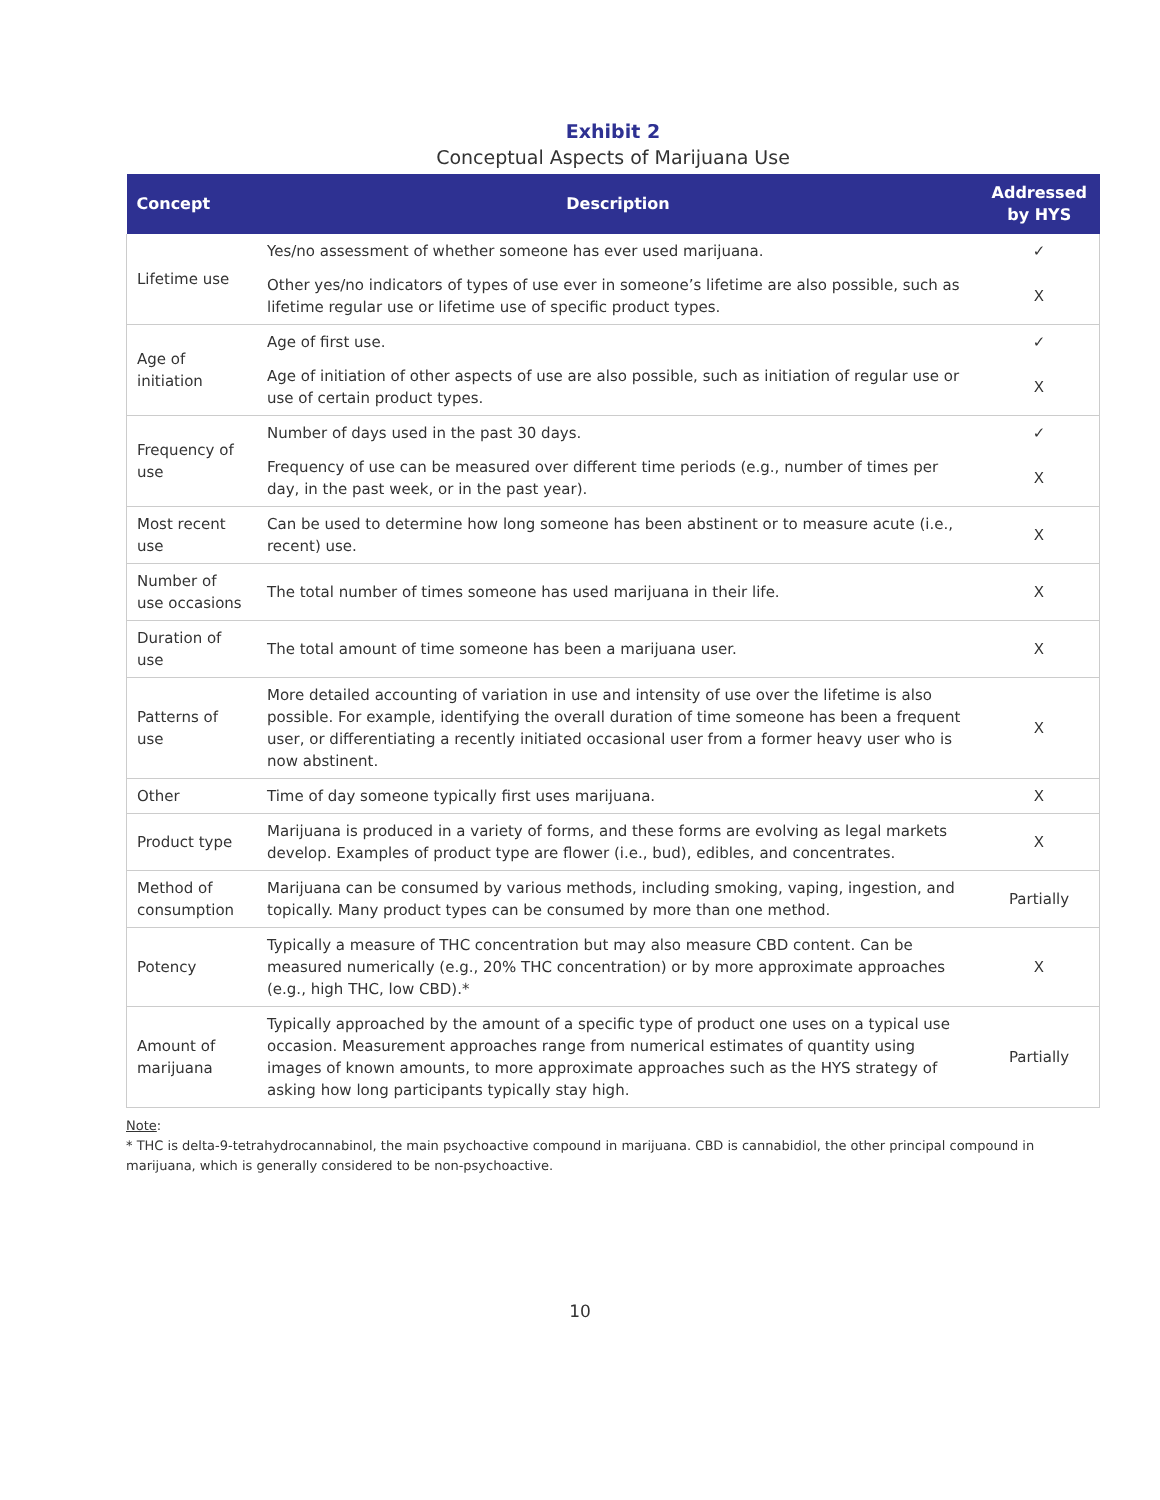Exhibit 2
Conceptual Aspects of Marijuana Use
| Concept | Description | Addressed by HYS |
| --- | --- | --- |
| Lifetime use | Yes/no assessment of whether someone has ever used marijuana. | ✓ |
| | Other yes/no indicators of types of use ever in someone’s lifetime are also possible, such as lifetime regular use or lifetime use of specific product types. | X |
| Age of initiation | Age of first use. | ✓ |
| | Age of initiation of other aspects of use are also possible, such as initiation of regular use or use of certain product types. | X |
| Frequency of use | Number of days used in the past 30 days. | ✓ |
| | Frequency of use can be measured over different time periods (e.g., number of times per day, in the past week, or in the past year). | X |
| Most recent use | Can be used to determine how long someone has been abstinent or to measure acute (i.e., recent) use. | X |
| Number of use occasions | The total number of times someone has used marijuana in their life. | X |
| Duration of use | The total amount of time someone has been a marijuana user. | X |
| Patterns of use | More detailed accounting of variation in use and intensity of use over the lifetime is also possible. For example, identifying the overall duration of time someone has been a frequent user, or differentiating a recently initiated occasional user from a former heavy user who is now abstinent. | X |
| Other | Time of day someone typically first uses marijuana. | X |
| Product type | Marijuana is produced in a variety of forms, and these forms are evolving as legal markets develop. Examples of product type are flower (i.e., bud), edibles, and concentrates. | X |
| Method of consumption | Marijuana can be consumed by various methods, including smoking, vaping, ingestion, and topically. Many product types can be consumed by more than one method. | Partially |
| Potency | Typically a measure of THC concentration but may also measure CBD content. Can be measured numerically (e.g., 20% THC concentration) or by more approximate approaches (e.g., high THC, low CBD).* | X |
| Amount of marijuana | Typically approached by the amount of a specific type of product one uses on a typical use occasion. Measurement approaches range from numerical estimates of quantity using images of known amounts, to more approximate approaches such as the HYS strategy of asking how long participants typically stay high. | Partially |
Note:
* THC is delta-9-tetrahydrocannabinol, the main psychoactive compound in marijuana. CBD is cannabidiol, the other principal compound in marijuana, which is generally considered to be non-psychoactive.
10